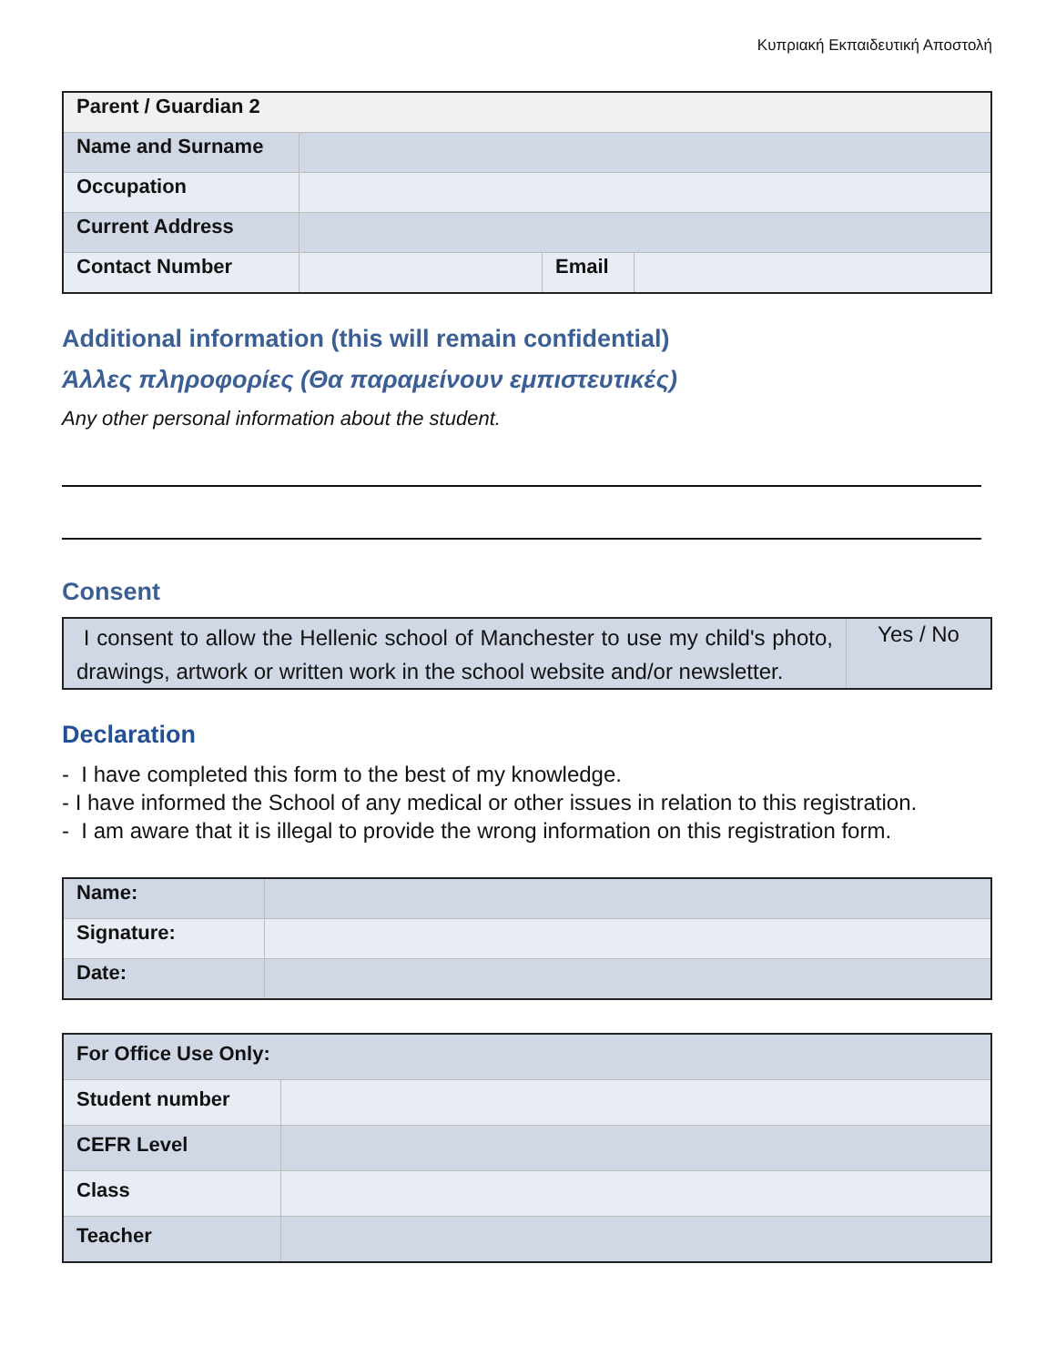Κυπριακή Εκπαιδευτική Αποστολή
| Parent / Guardian 2 | | | |
| Name and Surname | | | |
| Occupation | | | |
| Current Address | | | |
| Contact Number | | Email | |
Additional information (this will remain confidential)
Άλλες πληροφορίες (Θα παραμείνουν εμπιστευτικές)
Any other personal information about the student.
Consent
| I consent to allow the Hellenic school of Manchester to use my child's photo, drawings, artwork or written work in the school website and/or newsletter. | Yes / No |
Declaration
- I have completed this form to the best of my knowledge.
- I have informed the School of any medical or other issues in relation to this registration.
- I am aware that it is illegal to provide the wrong information on this registration form.
| Name: | |
| Signature: | |
| Date: | |
| For Office Use Only: | |
| Student number | |
| CEFR Level | |
| Class | |
| Teacher | |